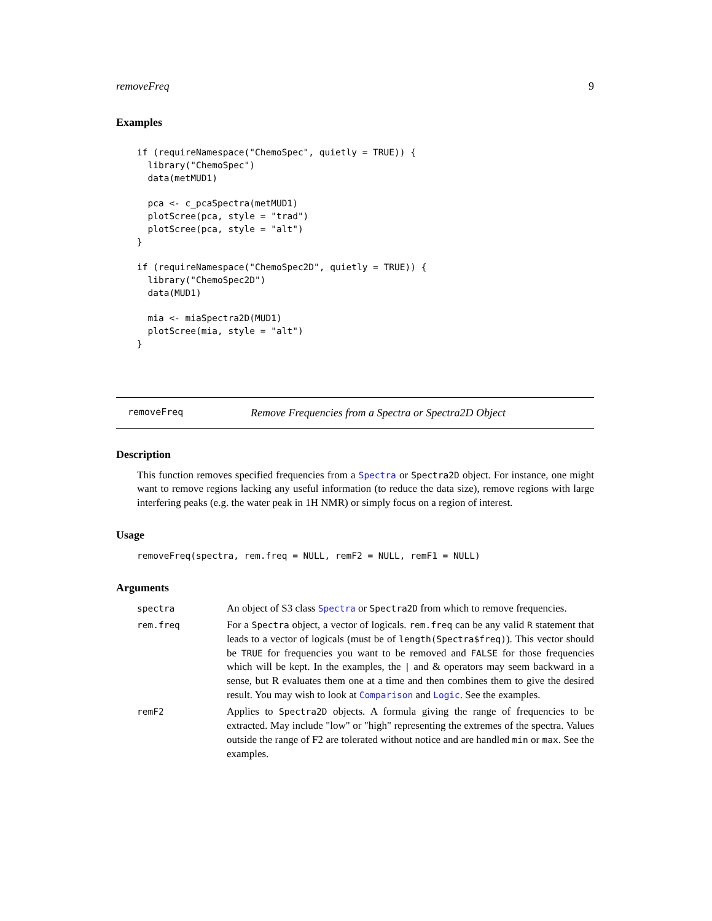removeFreq 9
Examples
if (requireNamespace("ChemoSpec", quietly = TRUE)) {
  library("ChemoSpec")
  data(metMUD1)

  pca <- c_pcaSpectra(metMUD1)
  plotScree(pca, style = "trad")
  plotScree(pca, style = "alt")
}

if (requireNamespace("ChemoSpec2D", quietly = TRUE)) {
  library("ChemoSpec2D")
  data(MUD1)

  mia <- miaSpectra2D(MUD1)
  plotScree(mia, style = "alt")
}
removeFreq Remove Frequencies from a Spectra or Spectra2D Object
Description
This function removes specified frequencies from a Spectra or Spectra2D object. For instance, one might want to remove regions lacking any useful information (to reduce the data size), remove regions with large interfering peaks (e.g. the water peak in 1H NMR) or simply focus on a region of interest.
Usage
removeFreq(spectra, rem.freq = NULL, remF2 = NULL, remF1 = NULL)
Arguments
| spectra | An object of S3 class Spectra or Spectra2D from which to remove frequencies. |
| rem.freq | For a Spectra object, a vector of logicals. rem.freq can be any valid R statement that leads to a vector of logicals (must be of length(Spectra$freq) ). This vector should be TRUE for frequencies you want to be removed and FALSE for those frequencies which will be kept. In the examples, the / and & operators may seem backward in a sense, but R evaluates them one at a time and then combines them to give the desired result. You may wish to look at Comparison and Logic . See the examples. |
| remF2 | Applies to Spectra2D objects. A formula giving the range of frequencies to be extracted. May include "low" or "high" representing the extremes of the spectra. Values outside the range of F2 are tolerated without notice and are handled min or max . See the examples. |